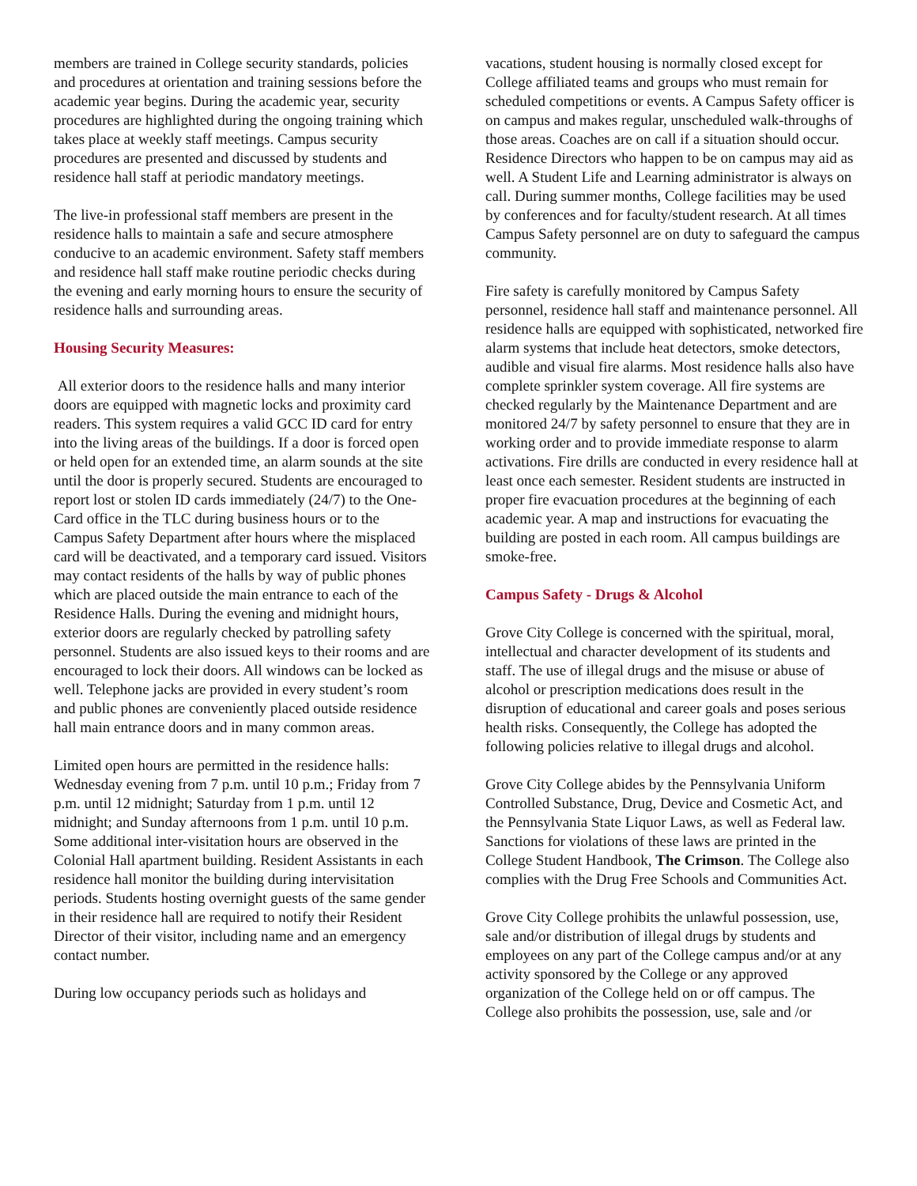members are trained in College security standards, policies and procedures at orientation and training sessions before the academic year begins. During the academic year, security procedures are highlighted during the ongoing training which takes place at weekly staff meetings. Campus security procedures are presented and discussed by students and residence hall staff at periodic mandatory meetings.
The live-in professional staff members are present in the residence halls to maintain a safe and secure atmosphere conducive to an academic environment. Safety staff members and residence hall staff make routine periodic checks during the evening and early morning hours to ensure the security of residence halls and surrounding areas.
Housing Security Measures:
All exterior doors to the residence halls and many interior doors are equipped with magnetic locks and proximity card readers. This system requires a valid GCC ID card for entry into the living areas of the buildings. If a door is forced open or held open for an extended time, an alarm sounds at the site until the door is properly secured. Students are encouraged to report lost or stolen ID cards immediately (24/7) to the One-Card office in the TLC during business hours or to the Campus Safety Department after hours where the misplaced card will be deactivated, and a temporary card issued. Visitors may contact residents of the halls by way of public phones which are placed outside the main entrance to each of the Residence Halls. During the evening and midnight hours, exterior doors are regularly checked by patrolling safety personnel. Students are also issued keys to their rooms and are encouraged to lock their doors. All windows can be locked as well. Telephone jacks are provided in every student’s room and public phones are conveniently placed outside residence hall main entrance doors and in many common areas.
Limited open hours are permitted in the residence halls: Wednesday evening from 7 p.m. until 10 p.m.; Friday from 7 p.m. until 12 midnight; Saturday from 1 p.m. until 12 midnight; and Sunday afternoons from 1 p.m. until 10 p.m. Some additional inter-visitation hours are observed in the Colonial Hall apartment building. Resident Assistants in each residence hall monitor the building during intervisitation periods. Students hosting overnight guests of the same gender in their residence hall are required to notify their Resident Director of their visitor, including name and an emergency contact number.
During low occupancy periods such as holidays and
vacations, student housing is normally closed except for College affiliated teams and groups who must remain for scheduled competitions or events. A Campus Safety officer is on campus and makes regular, unscheduled walk-throughs of those areas. Coaches are on call if a situation should occur. Residence Directors who happen to be on campus may aid as well. A Student Life and Learning administrator is always on call. During summer months, College facilities may be used by conferences and for faculty/student research. At all times Campus Safety personnel are on duty to safeguard the campus community.
Fire safety is carefully monitored by Campus Safety personnel, residence hall staff and maintenance personnel. All residence halls are equipped with sophisticated, networked fire alarm systems that include heat detectors, smoke detectors, audible and visual fire alarms. Most residence halls also have complete sprinkler system coverage. All fire systems are checked regularly by the Maintenance Department and are monitored 24/7 by safety personnel to ensure that they are in working order and to provide immediate response to alarm activations. Fire drills are conducted in every residence hall at least once each semester. Resident students are instructed in proper fire evacuation procedures at the beginning of each academic year. A map and instructions for evacuating the building are posted in each room. All campus buildings are smoke-free.
Campus Safety - Drugs & Alcohol
Grove City College is concerned with the spiritual, moral, intellectual and character development of its students and staff. The use of illegal drugs and the misuse or abuse of alcohol or prescription medications does result in the disruption of educational and career goals and poses serious health risks. Consequently, the College has adopted the following policies relative to illegal drugs and alcohol.
Grove City College abides by the Pennsylvania Uniform Controlled Substance, Drug, Device and Cosmetic Act, and the Pennsylvania State Liquor Laws, as well as Federal law. Sanctions for violations of these laws are printed in the College Student Handbook, The Crimson. The College also complies with the Drug Free Schools and Communities Act.
Grove City College prohibits the unlawful possession, use, sale and/or distribution of illegal drugs by students and employees on any part of the College campus and/or at any activity sponsored by the College or any approved organization of the College held on or off campus. The College also prohibits the possession, use, sale and /or